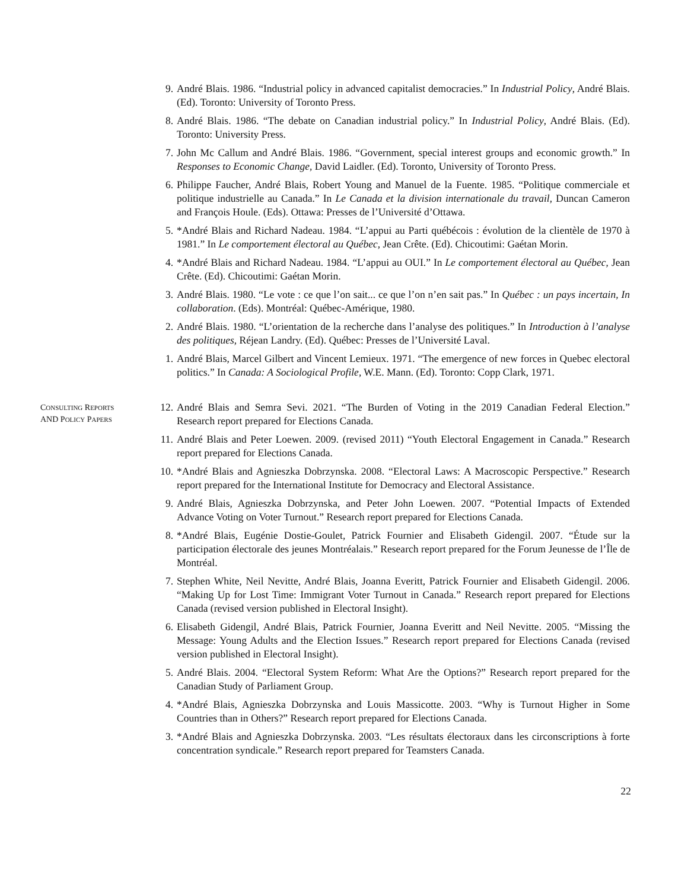9. André Blais. 1986. “Industrial policy in advanced capitalist democracies.” In Industrial Policy, André Blais. (Ed). Toronto: University of Toronto Press.
8. André Blais. 1986. “The debate on Canadian industrial policy.” In Industrial Policy, André Blais. (Ed). Toronto: University Press.
7. John Mc Callum and André Blais. 1986. “Government, special interest groups and economic growth.” In Responses to Economic Change, David Laidler. (Ed). Toronto, University of Toronto Press.
6. Philippe Faucher, André Blais, Robert Young and Manuel de la Fuente. 1985. “Politique commerciale et politique industrielle au Canada.” In Le Canada et la division internationale du travail, Duncan Cameron and François Houle. (Eds). Ottawa: Presses de l’Université d’Ottawa.
5. *André Blais and Richard Nadeau. 1984. “L’appui au Parti québécois : évolution de la clientèle de 1970 à 1981.” In Le comportement électoral au Québec, Jean Crête. (Ed). Chicoutimi: Gaétan Morin.
4. *André Blais and Richard Nadeau. 1984. “L’appui au OUI.” In Le comportement électoral au Québec, Jean Crête. (Ed). Chicoutimi: Gaétan Morin.
3. André Blais. 1980. “Le vote : ce que l’on sait... ce que l’on n’en sait pas.” In Québec : un pays incertain, In collaboration. (Eds). Montréal: Québec-Amérique, 1980.
2. André Blais. 1980. “L’orientation de la recherche dans l’analyse des politiques.” In Introduction à l’analyse des politiques, Réjean Landry. (Ed). Québec: Presses de l’Université Laval.
1. André Blais, Marcel Gilbert and Vincent Lemieux. 1971. “The emergence of new forces in Quebec electoral politics.” In Canada: A Sociological Profile, W.E. Mann. (Ed). Toronto: Copp Clark, 1971.
CONSULTING REPORTS
AND POLICY PAPERS
12. André Blais and Semra Sevi. 2021. “The Burden of Voting in the 2019 Canadian Federal Election.” Research report prepared for Elections Canada.
11. André Blais and Peter Loewen. 2009. (revised 2011) “Youth Electoral Engagement in Canada.” Research report prepared for Elections Canada.
10. *André Blais and Agnieszka Dobrzynska. 2008. “Electoral Laws: A Macroscopic Perspective.” Research report prepared for the International Institute for Democracy and Electoral Assistance.
9. André Blais, Agnieszka Dobrzynska, and Peter John Loewen. 2007. “Potential Impacts of Extended Advance Voting on Voter Turnout.” Research report prepared for Elections Canada.
8. *André Blais, Eugénie Dostie-Goulet, Patrick Fournier and Elisabeth Gidengil. 2007. “Étude sur la participation électorale des jeunes Montréalais.” Research report prepared for the Forum Jeunesse de l’Île de Montréal.
7. Stephen White, Neil Nevitte, André Blais, Joanna Everitt, Patrick Fournier and Elisabeth Gidengil. 2006. “Making Up for Lost Time: Immigrant Voter Turnout in Canada.” Research report prepared for Elections Canada (revised version published in Electoral Insight).
6. Elisabeth Gidengil, André Blais, Patrick Fournier, Joanna Everitt and Neil Nevitte. 2005. “Missing the Message: Young Adults and the Election Issues.” Research report prepared for Elections Canada (revised version published in Electoral Insight).
5. André Blais. 2004. “Electoral System Reform: What Are the Options?” Research report prepared for the Canadian Study of Parliament Group.
4. *André Blais, Agnieszka Dobrzynska and Louis Massicotte. 2003. “Why is Turnout Higher in Some Countries than in Others?” Research report prepared for Elections Canada.
3. *André Blais and Agnieszka Dobrzynska. 2003. “Les résultats électoraux dans les circonscriptions à forte concentration syndicale.” Research report prepared for Teamsters Canada.
22